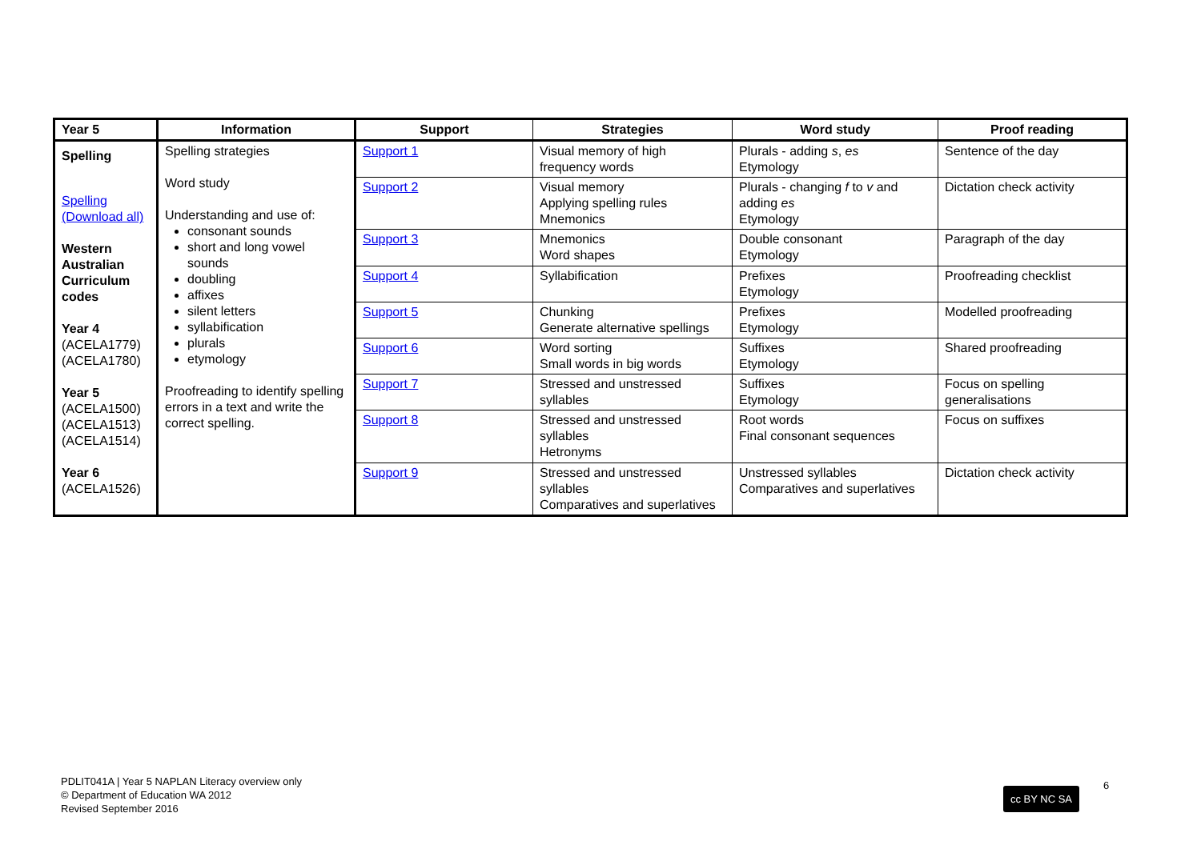| Year 5 | Information | Support | Strategies | Word study | Proof reading |
| --- | --- | --- | --- | --- | --- |
| Spelling Spelling (Download all) Western Australian Curriculum codes Year 4 (ACELA1779) (ACELA1780) Year 5 (ACELA1500) (ACELA1513) (ACELA1514) Year 6 (ACELA1526) | Spelling strategies Word study Understanding and use of: consonant sounds short and long vowel sounds doubling affixes silent letters syllabification plurals etymology Proofreading to identify spelling errors in a text and write the correct spelling. | Support 1 | Visual memory of high frequency words | Plurals - adding s , es Etymology | Sentence of the day |
| | | Support 2 | Visual memory Applying spelling rules Mnemonics | Plurals - changing f to v and adding es Etymology | Dictation check activity |
| | | Support 3 | Mnemonics Word shapes | Double consonant Etymology | Paragraph of the day |
| | | Support 4 | Syllabification | Prefixes Etymology | Proofreading checklist |
| | | Support 5 | Chunking Generate alternative spellings | Prefixes Etymology | Modelled proofreading |
| | | Support 6 | Word sorting Small words in big words | Suffixes Etymology | Shared proofreading |
| | | Support 7 | Stressed and unstressed syllables | Suffixes Etymology | Focus on spelling generalisations |
| | | Support 8 | Stressed and unstressed syllables Hetronyms | Root words Final consonant sequences | Focus on suffixes |
| | | Support 9 | Stressed and unstressed syllables Comparatives and superlatives | Unstressed syllables Comparatives and superlatives | Dictation check activity |
PDLIT041A | Year 5 NAPLAN Literacy overview only
© Department of Education WA 2012
Revised September 2016
cc BY NC SA
6